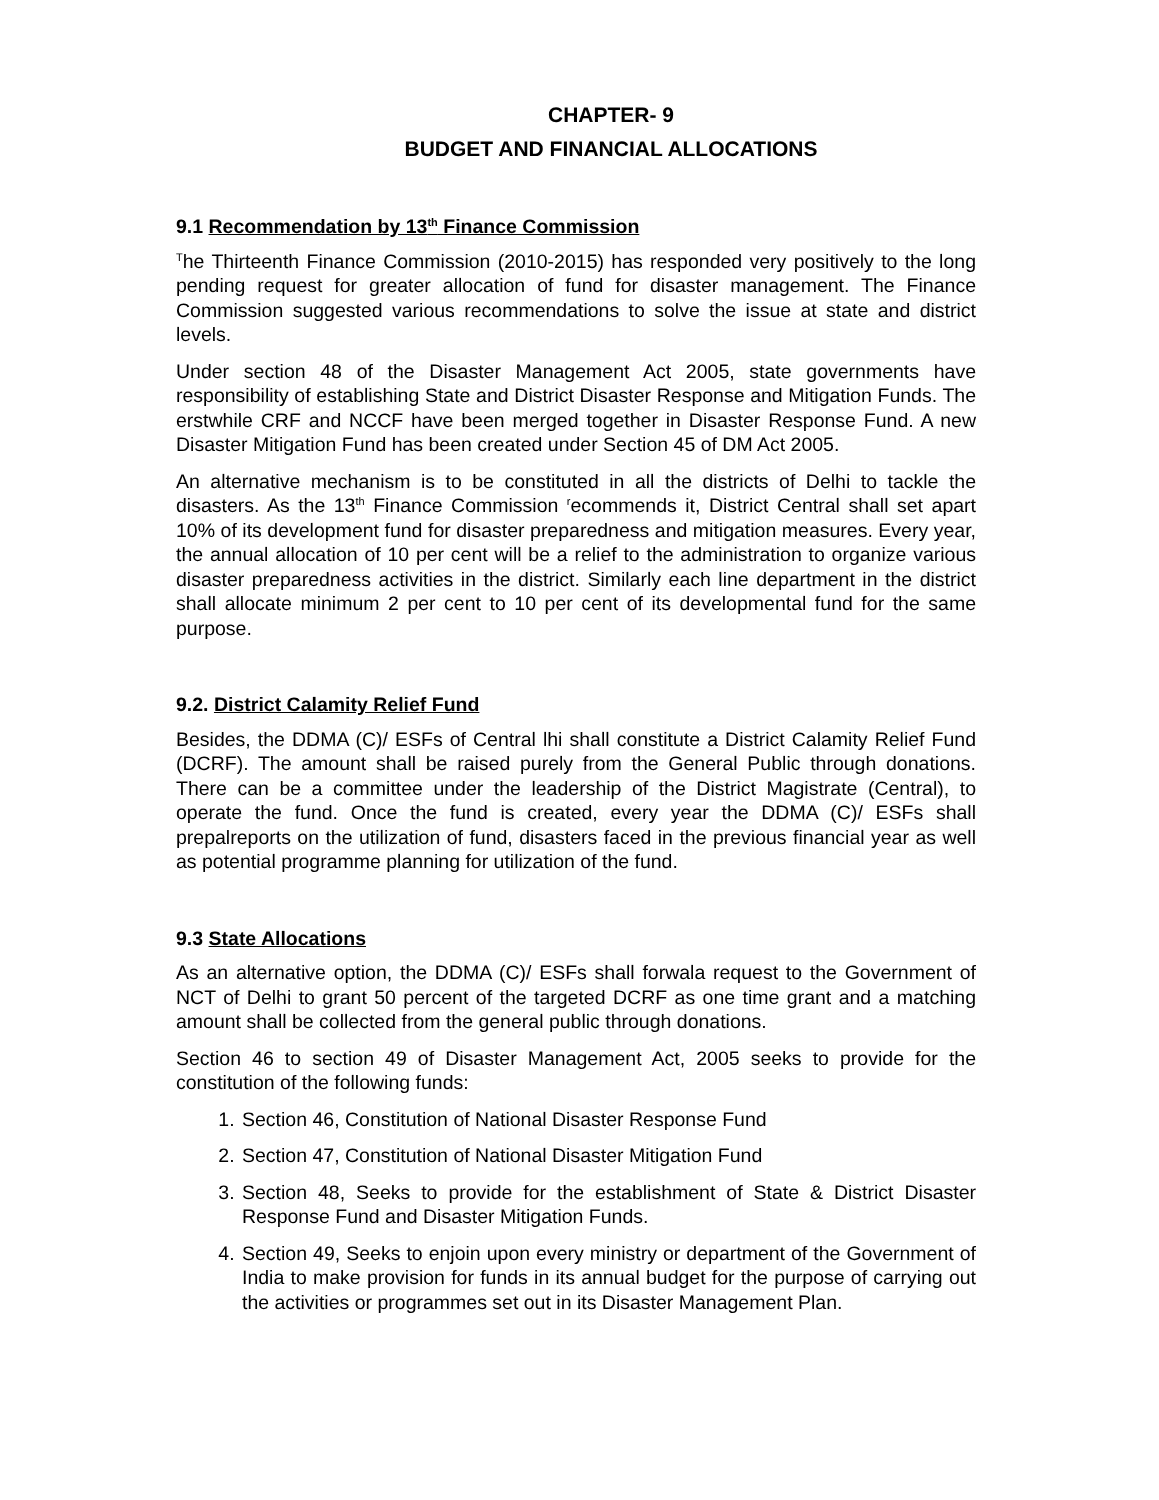CHAPTER- 9
BUDGET AND FINANCIAL ALLOCATIONS
9.1 Recommendation by 13<sup>th</sup> Finance Commission
<sup>T</sup>he Thirteenth Finance Commission (2010-2015) has responded very positively to the long pending request for greater allocation of fund for disaster management. The Finance Commission suggested various recommendations to solve the issue at state and district levels.
Under section 48 of the Disaster Management Act 2005, state governments have responsibility of establishing State and District Disaster Response and Mitigation Funds. The erstwhile CRF and NCCF have been merged together in Disaster Response Fund. A new Disaster Mitigation Fund has been created under Section 45 of DM Act 2005.
An alternative mechanism is to be constituted in all the districts of Delhi to tackle the disasters. As the 13<sup>th</sup> Finance Commission <sup>r</sup>ecommends it, District Central shall set apart 10% of its development fund for disaster preparedness and mitigation measures. Every year, the annual allocation of 10 per cent will be a relief to the administration to organize various disaster preparedness activities in the district. Similarly each line department in the district shall allocate minimum 2 per cent to 10 per cent of its developmental fund for the same purpose.
9.2. District Calamity Relief Fund
Besides, the DDMA (C)/ ESFs of Central lhi shall constitute a District Calamity Relief Fund (DCRF). The amount shall be raised purely from the General Public through donations. There can be a committee under the leadership of the District Magistrate (Central), to operate the fund. Once the fund is created, every year the DDMA (C)/ ESFs shall prepalreports on the utilization of fund, disasters faced in the previous financial year as well as potential programme planning for utilization of the fund.
9.3 State Allocations
As an alternative option, the DDMA (C)/ ESFs shall forwala request to the Government of NCT of Delhi to grant 50 percent of the targeted DCRF as one time grant and a matching amount shall be collected from the general public through donations.
Section 46 to section 49 of Disaster Management Act, 2005 seeks to provide for the constitution of the following funds:
1. Section 46, Constitution of National Disaster Response Fund
2. Section 47, Constitution of National Disaster Mitigation Fund
3. Section 48, Seeks to provide for the establishment of State & District Disaster Response Fund and Disaster Mitigation Funds.
4. Section 49, Seeks to enjoin upon every ministry or department of the Government of India to make provision for funds in its annual budget for the purpose of carrying out the activities or programmes set out in its Disaster Management Plan.